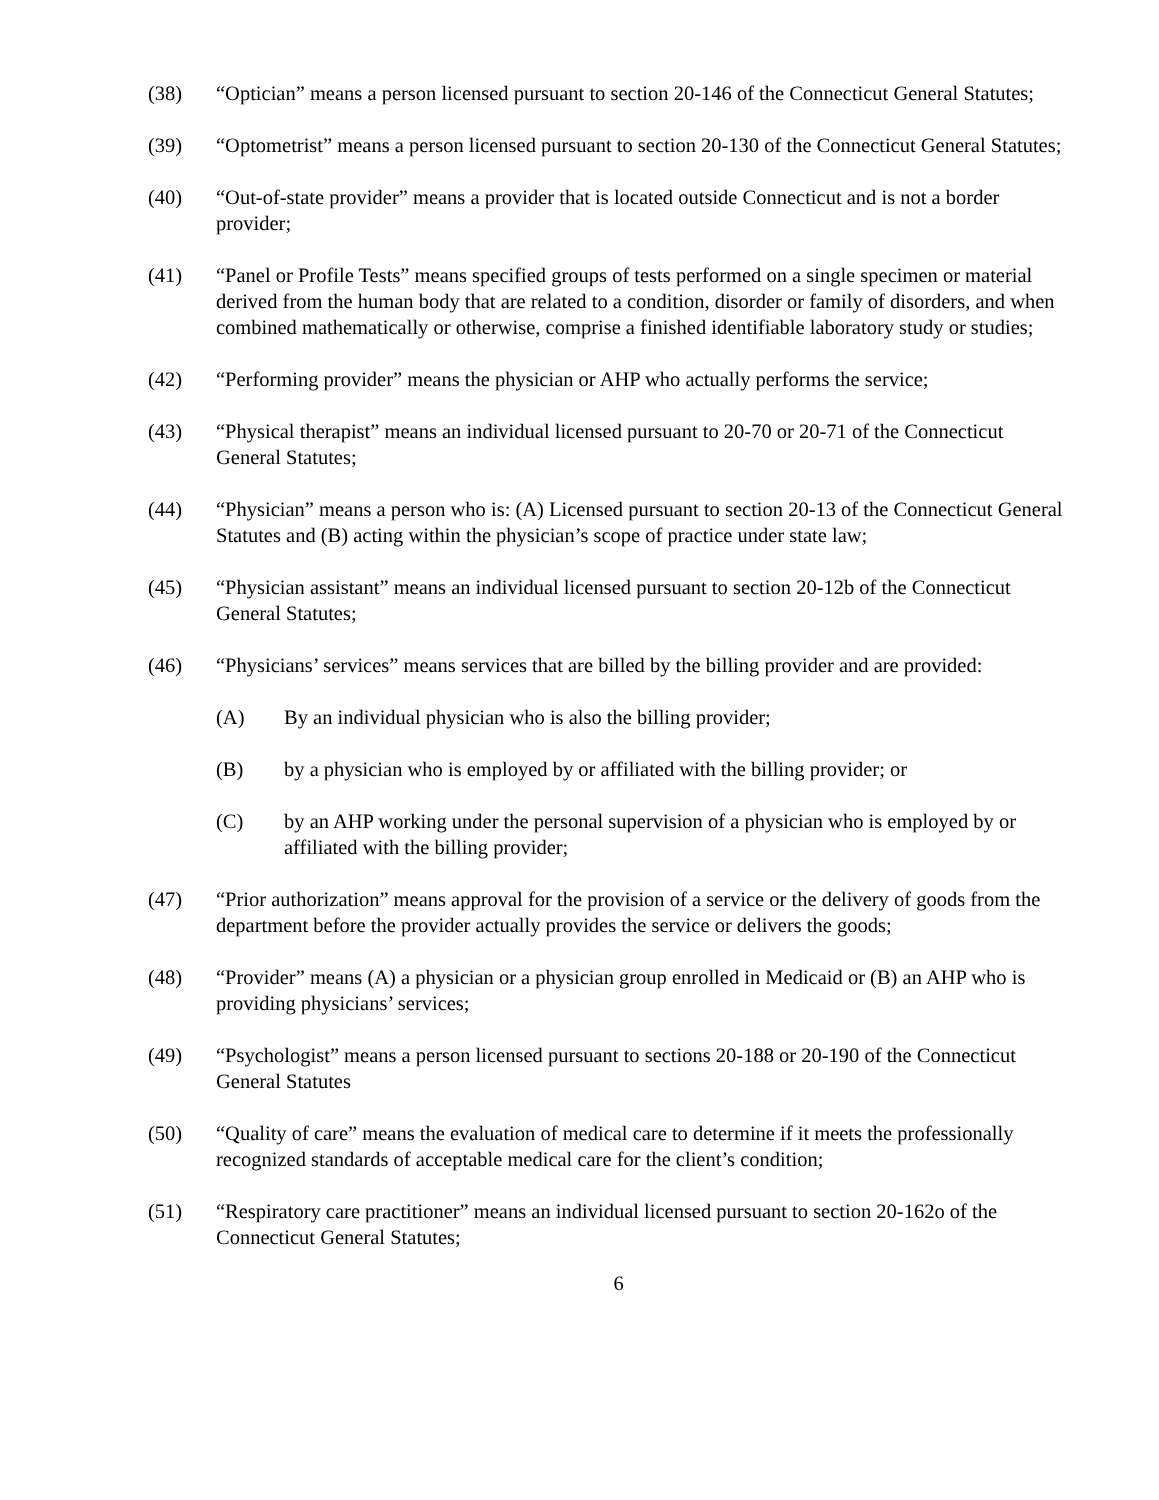(38) “Optician” means a person licensed pursuant to section 20-146 of the Connecticut General Statutes;
(39) “Optometrist” means a person licensed pursuant to section 20-130 of the Connecticut General Statutes;
(40) “Out-of-state provider” means a provider that is located outside Connecticut and is not a border provider;
(41) “Panel or Profile Tests” means specified groups of tests performed on a single specimen or material derived from the human body that are related to a condition, disorder or family of disorders, and when combined mathematically or otherwise, comprise a finished identifiable laboratory study or studies;
(42) “Performing provider” means the physician or AHP who actually performs the service;
(43) “Physical therapist” means an individual licensed pursuant to 20-70 or 20-71 of the Connecticut General Statutes;
(44) “Physician” means a person who is: (A) Licensed pursuant to section 20-13 of the Connecticut General Statutes and (B) acting within the physician’s scope of practice under state law;
(45) “Physician assistant” means an individual licensed pursuant to section 20-12b of the Connecticut General Statutes;
(46) “Physicians’ services” means services that are billed by the billing provider and are provided:
(A) By an individual physician who is also the billing provider;
(B) by a physician who is employed by or affiliated with the billing provider; or
(C) by an AHP working under the personal supervision of a physician who is employed by or affiliated with the billing provider;
(47) “Prior authorization” means approval for the provision of a service or the delivery of goods from the department before the provider actually provides the service or delivers the goods;
(48) “Provider” means (A) a physician or a physician group enrolled in Medicaid or (B) an AHP who is providing physicians’ services;
(49) “Psychologist” means a person licensed pursuant to sections 20-188 or 20-190 of the Connecticut General Statutes
(50) “Quality of care” means the evaluation of medical care to determine if it meets the professionally recognized standards of acceptable medical care for the client’s condition;
(51) “Respiratory care practitioner” means an individual licensed pursuant to section 20-162o of the Connecticut General Statutes;
6